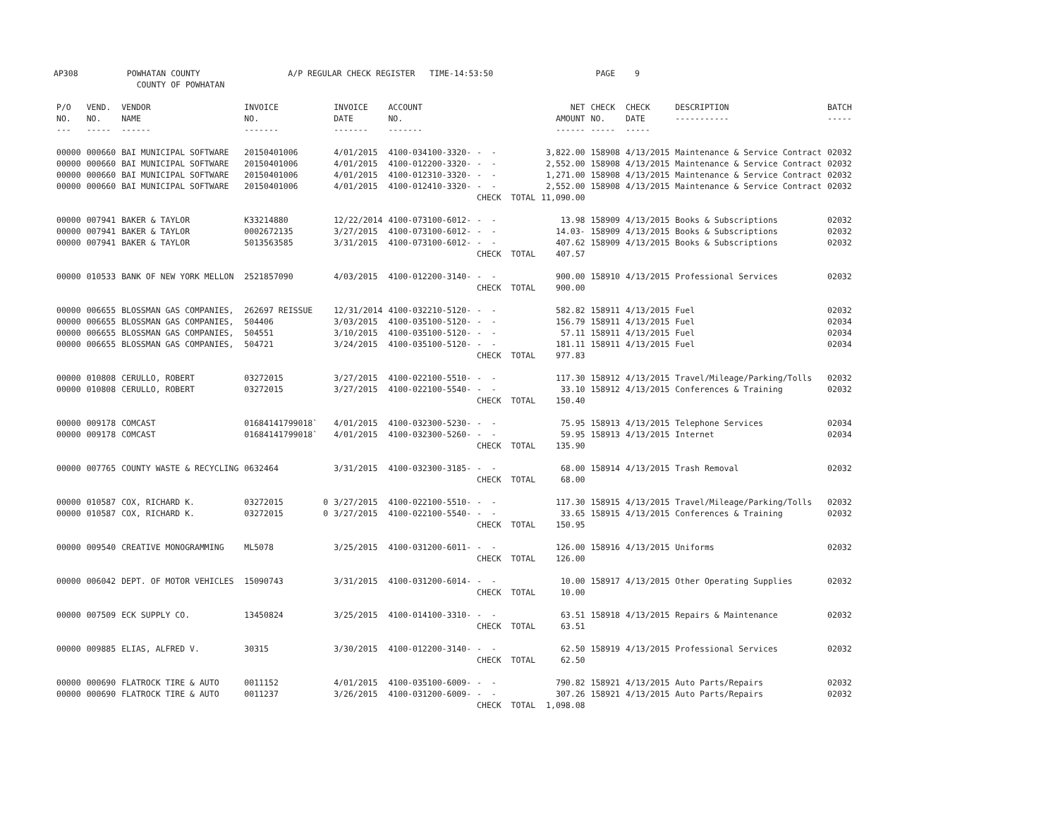AP308 POWHATAN COUNTY A/P REGULAR CHECK REGISTER TIME-14:53:50 PAGE 9 COUNTY OF POWHATAN
| P/O NO. --- | VEND. NO. ----- | VENDOR NAME ------ | INVOICE NO. ------- | | INVOICE DATE ------- | ACCOUNT NO. ------- | | | NET AMOUNT ------ | CHECK NO. ----- | CHECK DATE ----- | DESCRIPTION ----------- | BATCH ----- |
| --- | --- | --- | --- | --- | --- | --- | --- | --- | --- | --- | --- | --- | --- |
| 00000 | 000660 | BAI MUNICIPAL SOFTWARE | 20150401006 | | 4/01/2015 | 4100-034100-3320- | - - | | 3,822.00 | 158908 | 4/13/2015 | Maintenance & Service Contract | 02032 |
| 00000 | 000660 | BAI MUNICIPAL SOFTWARE | 20150401006 | | 4/01/2015 | 4100-012200-3320- | - - | | 2,552.00 | 158908 | 4/13/2015 | Maintenance & Service Contract | 02032 |
| 00000 | 000660 | BAI MUNICIPAL SOFTWARE | 20150401006 | | 4/01/2015 | 4100-012310-3320- | - - | | 1,271.00 | 158908 | 4/13/2015 | Maintenance & Service Contract | 02032 |
| 00000 | 000660 | BAI MUNICIPAL SOFTWARE | 20150401006 | | 4/01/2015 | 4100-012410-3320- | - - | | 2,552.00 | 158908 | 4/13/2015 | Maintenance & Service Contract | 02032 |
| | | | | | | | CHECK TOTAL | | 11,090.00 | | | | |
| 00000 | 007941 | BAKER & TAYLOR | K33214880 | | 12/22/2014 | 4100-073100-6012- | - - | | 13.98 | 158909 | 4/13/2015 | Books & Subscriptions | 02032 |
| 00000 | 007941 | BAKER & TAYLOR | 0002672135 | | 3/27/2015 | 4100-073100-6012- | - - | | 14.03- | 158909 | 4/13/2015 | Books & Subscriptions | 02032 |
| 00000 | 007941 | BAKER & TAYLOR | 5013563585 | | 3/31/2015 | 4100-073100-6012- | - - | | 407.62 | 158909 | 4/13/2015 | Books & Subscriptions | 02032 |
| | | | | | | | CHECK TOTAL | | 407.57 | | | | |
| 00000 | 010533 | BANK OF NEW YORK MELLON | 2521857090 | | 4/03/2015 | 4100-012200-3140- | - - | | 900.00 | 158910 | 4/13/2015 | Professional Services | 02032 |
| | | | | | | | CHECK TOTAL | | 900.00 | | | | |
| 00000 | 006655 | BLOSSMAN GAS COMPANIES, | 262697 REISSUE | | 12/31/2014 | 4100-032210-5120- | - - | | 582.82 | 158911 | 4/13/2015 | Fuel | 02032 |
| 00000 | 006655 | BLOSSMAN GAS COMPANIES, | 504406 | | 3/03/2015 | 4100-035100-5120- | - - | | 156.79 | 158911 | 4/13/2015 | Fuel | 02034 |
| 00000 | 006655 | BLOSSMAN GAS COMPANIES, | 504551 | | 3/10/2015 | 4100-035100-5120- | - - | | 57.11 | 158911 | 4/13/2015 | Fuel | 02034 |
| 00000 | 006655 | BLOSSMAN GAS COMPANIES, | 504721 | | 3/24/2015 | 4100-035100-5120- | - - | | 181.11 | 158911 | 4/13/2015 | Fuel | 02034 |
| | | | | | | | CHECK TOTAL | | 977.83 | | | | |
| 00000 | 010808 | CERULLO, ROBERT | 03272015 | | 3/27/2015 | 4100-022100-5510- | - - | | 117.30 | 158912 | 4/13/2015 | Travel/Mileage/Parking/Tolls | 02032 |
| 00000 | 010808 | CERULLO, ROBERT | 03272015 | | 3/27/2015 | 4100-022100-5540- | - - | | 33.10 | 158912 | 4/13/2015 | Conferences & Training | 02032 |
| | | | | | | | CHECK TOTAL | | 150.40 | | | | |
| 00000 | 009178 | COMCAST | 01684141799018` | | 4/01/2015 | 4100-032300-5230- | - - | | 75.95 | 158913 | 4/13/2015 | Telephone Services | 02034 |
| 00000 | 009178 | COMCAST | 01684141799018` | | 4/01/2015 | 4100-032300-5260- | - - | | 59.95 | 158913 | 4/13/2015 | Internet | 02034 |
| | | | | | | | CHECK TOTAL | | 135.90 | | | | |
| 00000 | 007765 | COUNTY WASTE & RECYCLING | 0632464 | | 3/31/2015 | 4100-032300-3185- | - - | | 68.00 | 158914 | 4/13/2015 | Trash Removal | 02032 |
| | | | | | | | CHECK TOTAL | | 68.00 | | | | |
| 00000 | 010587 | COX, RICHARD K. | 03272015 | 0 | 3/27/2015 | 4100-022100-5510- | - - | | 117.30 | 158915 | 4/13/2015 | Travel/Mileage/Parking/Tolls | 02032 |
| 00000 | 010587 | COX, RICHARD K. | 03272015 | 0 | 3/27/2015 | 4100-022100-5540- | - - | | 33.65 | 158915 | 4/13/2015 | Conferences & Training | 02032 |
| | | | | | | | CHECK TOTAL | | 150.95 | | | | |
| 00000 | 009540 | CREATIVE MONOGRAMMING | ML5078 | | 3/25/2015 | 4100-031200-6011- | - - | | 126.00 | 158916 | 4/13/2015 | Uniforms | 02032 |
| | | | | | | | CHECK TOTAL | | 126.00 | | | | |
| 00000 | 006042 | DEPT. OF MOTOR VEHICLES | 15090743 | | 3/31/2015 | 4100-031200-6014- | - - | | 10.00 | 158917 | 4/13/2015 | Other Operating Supplies | 02032 |
| | | | | | | | CHECK TOTAL | | 10.00 | | | | |
| 00000 | 007509 | ECK SUPPLY CO. | 13450824 | | 3/25/2015 | 4100-014100-3310- | - - | | 63.51 | 158918 | 4/13/2015 | Repairs & Maintenance | 02032 |
| | | | | | | | CHECK TOTAL | | 63.51 | | | | |
| 00000 | 009885 | ELIAS, ALFRED V. | 30315 | | 3/30/2015 | 4100-012200-3140- | - - | | 62.50 | 158919 | 4/13/2015 | Professional Services | 02032 |
| | | | | | | | CHECK TOTAL | | 62.50 | | | | |
| 00000 | 000690 | FLATROCK TIRE & AUTO | 0011152 | | 4/01/2015 | 4100-035100-6009- | - - | | 790.82 | 158921 | 4/13/2015 | Auto Parts/Repairs | 02032 |
| 00000 | 000690 | FLATROCK TIRE & AUTO | 0011237 | | 3/26/2015 | 4100-031200-6009- | - - | | 307.26 | 158921 | 4/13/2015 | Auto Parts/Repairs | 02032 |
| | | | | | | | CHECK TOTAL | | 1,098.08 | | | | |